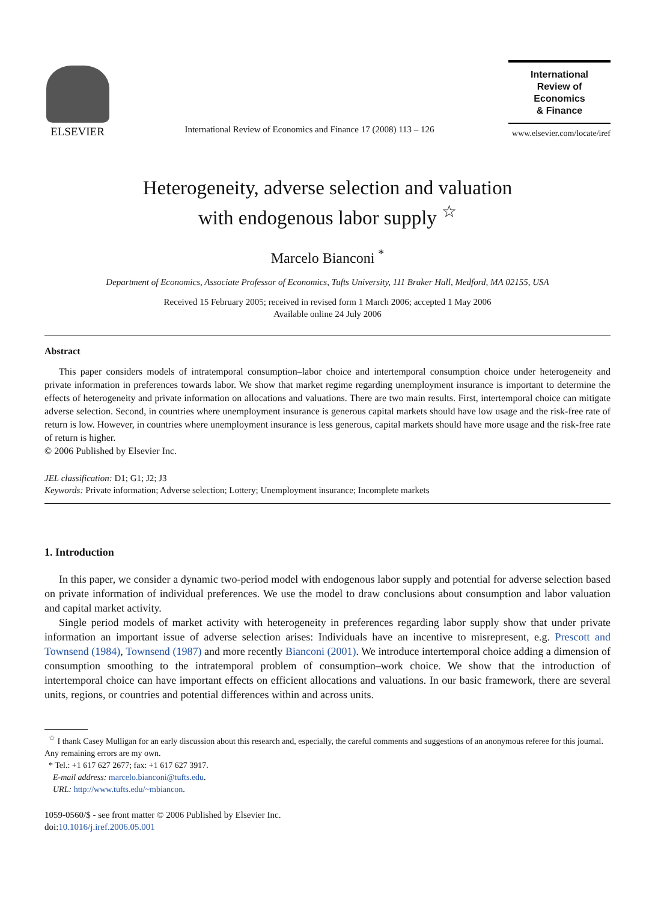ELSEVIER
International Review of Economics and Finance 17 (2008) 113 – 126
International
Review of
Economics
& Finance
www.elsevier.com/locate/iref
Heterogeneity, adverse selection and valuation
with endogenous labor supply <sup>☆</sup>
Marcelo Bianconi <sup>*</sup>
Department of Economics, Associate Professor of Economics, Tufts University, 111 Braker Hall, Medford, MA 02155, USA
Received 15 February 2005; received in revised form 1 March 2006; accepted 1 May 2006
Available online 24 July 2006
Abstract
This paper considers models of intratemporal consumption–labor choice and intertemporal consumption choice under heterogeneity and private information in preferences towards labor. We show that market regime regarding unemployment insurance is important to determine the effects of heterogeneity and private information on allocations and valuations. There are two main results. First, intertemporal choice can mitigate adverse selection. Second, in countries where unemployment insurance is generous capital markets should have low usage and the risk-free rate of return is low. However, in countries where unemployment insurance is less generous, capital markets should have more usage and the risk-free rate of return is higher.
© 2006 Published by Elsevier Inc.
JEL classification: D1; G1; J2; J3
Keywords: Private information; Adverse selection; Lottery; Unemployment insurance; Incomplete markets
1. Introduction
In this paper, we consider a dynamic two-period model with endogenous labor supply and potential for adverse selection based on private information of individual preferences. We use the model to draw conclusions about consumption and labor valuation and capital market activity.
Single period models of market activity with heterogeneity in preferences regarding labor supply show that under private information an important issue of adverse selection arises: Individuals have an incentive to misrepresent, e.g. Prescott and Townsend (1984), Townsend (1987) and more recently Bianconi (2001). We introduce intertemporal choice adding a dimension of consumption smoothing to the intratemporal problem of consumption–work choice. We show that the introduction of intertemporal choice can have important effects on efficient allocations and valuations. In our basic framework, there are several units, regions, or countries and potential differences within and across units.
<sup>☆</sup> I thank Casey Mulligan for an early discussion about this research and, especially, the careful comments and suggestions of an anonymous referee for this journal. Any remaining errors are my own.
* Tel.: +1 617 627 2677; fax: +1 617 627 3917.
E-mail address: marcelo.bianconi@tufts.edu.
URL: http://www.tufts.edu/~mbiancon.
1059-0560/$ - see front matter © 2006 Published by Elsevier Inc.
doi:10.1016/j.iref.2006.05.001